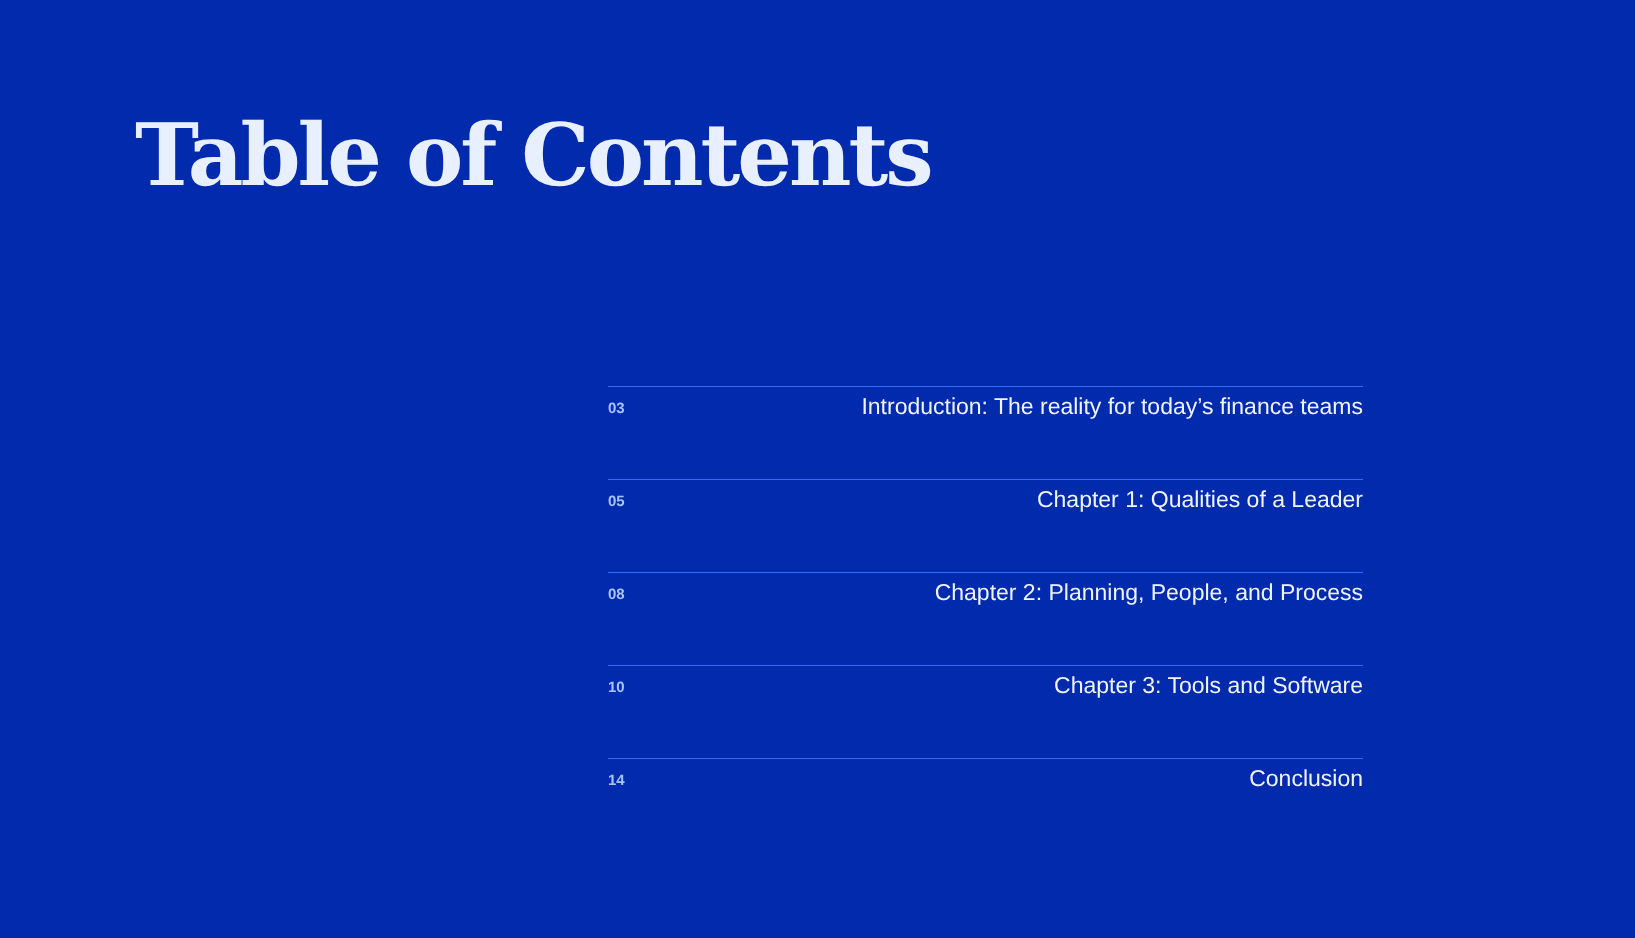Table of Contents
03 Introduction: The reality for today’s finance teams
05 Chapter 1: Qualities of a Leader
08 Chapter 2: Planning, People, and Process
10 Chapter 3: Tools and Software
14 Conclusion